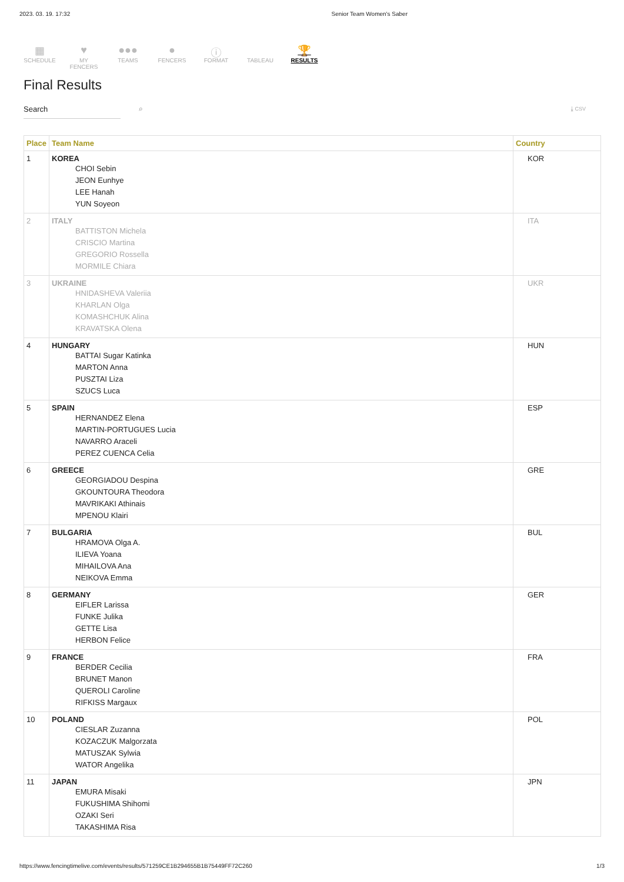2023. 03. 19. 17:32 Senior Team Women's Saber
▦
SCHEDULE
♥
MY FENCERS
●●●
TEAMS
●
FENCERS
ⓘ
FORMAT
TABLEAU
🏆
RESULTS
Final Results
Search ⌕
⤓ CSV
| Place | Team Name | Country |
| --- | --- | --- |
| 1 | KOREA CHOI Sebin JEON Eunhye LEE Hanah YUN Soyeon | KOR |
| 2 | ITALY BATTISTON Michela CRISCIO Martina GREGORIO Rossella MORMILE Chiara | ITA |
| 3 | UKRAINE HNIDASHEVA Valeriia KHARLAN Olga KOMASHCHUK Alina KRAVATSKA Olena | UKR |
| 4 | HUNGARY BATTAI Sugar Katinka MARTON Anna PUSZTAI Liza SZUCS Luca | HUN |
| 5 | SPAIN HERNANDEZ Elena MARTIN-PORTUGUES Lucia NAVARRO Araceli PEREZ CUENCA Celia | ESP |
| 6 | GREECE GEORGIADOU Despina GKOUNTOURA Theodora MAVRIKAKI Athinais MPENOU Klairi | GRE |
| 7 | BULGARIA HRAMOVA Olga A. ILIEVA Yoana MIHAILOVA Ana NEIKOVA Emma | BUL |
| 8 | GERMANY EIFLER Larissa FUNKE Julika GETTE Lisa HERBON Felice | GER |
| 9 | FRANCE BERDER Cecilia BRUNET Manon QUEROLI Caroline RIFKISS Margaux | FRA |
| 10 | POLAND CIESLAR Zuzanna KOZACZUK Malgorzata MATUSZAK Sylwia WATOR Angelika | POL |
| 11 | JAPAN EMURA Misaki FUKUSHIMA Shihomi OZAKI Seri TAKASHIMA Risa | JPN |
https://www.fencingtimelive.com/events/results/571259CE1B294655B1B75449FF72C260 1/3